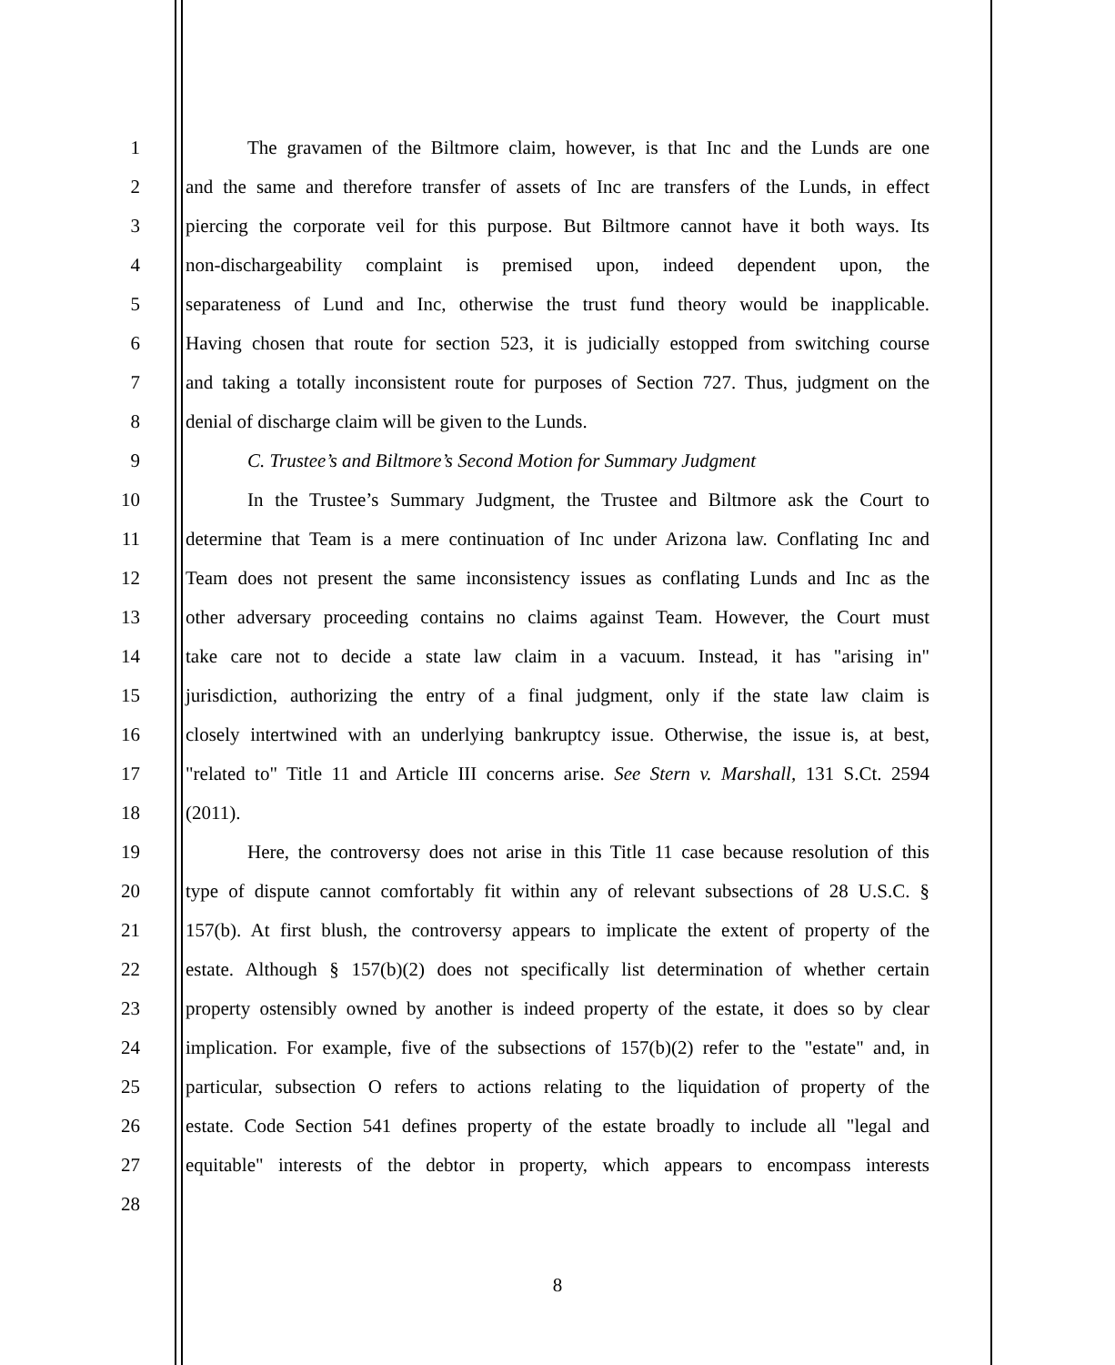1 The gravamen of the Biltmore claim, however, is that Inc and the Lunds are one
2 and the same and therefore transfer of assets of Inc are transfers of the Lunds, in effect
3 piercing the corporate veil for this purpose. But Biltmore cannot have it both ways. Its
4 non-dischargeability complaint is premised upon, indeed dependent upon, the
5 separateness of Lund and Inc, otherwise the trust fund theory would be inapplicable.
6 Having chosen that route for section 523, it is judicially estopped from switching course
7 and taking a totally inconsistent route for purposes of Section 727. Thus, judgment on the
8 denial of discharge claim will be given to the Lunds.
9 C. Trustee’s and Biltmore’s Second Motion for Summary Judgment
10 In the Trustee’s Summary Judgment, the Trustee and Biltmore ask the Court to
11 determine that Team is a mere continuation of Inc under Arizona law. Conflating Inc and
12 Team does not present the same inconsistency issues as conflating Lunds and Inc as the
13 other adversary proceeding contains no claims against Team. However, the Court must
14 take care not to decide a state law claim in a vacuum. Instead, it has "arising in"
15 jurisdiction, authorizing the entry of a final judgment, only if the state law claim is
16 closely intertwined with an underlying bankruptcy issue. Otherwise, the issue is, at best,
17 "related to" Title 11 and Article III concerns arise. See Stern v. Marshall, 131 S.Ct. 2594
18 (2011).
19 Here, the controversy does not arise in this Title 11 case because resolution of this
20 type of dispute cannot comfortably fit within any of relevant subsections of 28 U.S.C. §
21 157(b). At first blush, the controversy appears to implicate the extent of property of the
22 estate. Although § 157(b)(2) does not specifically list determination of whether certain
23 property ostensibly owned by another is indeed property of the estate, it does so by clear
24 implication. For example, five of the subsections of 157(b)(2) refer to the "estate" and, in
25 particular, subsection O refers to actions relating to the liquidation of property of the
26 estate. Code Section 541 defines property of the estate broadly to include all "legal and
27 equitable" interests of the debtor in property, which appears to encompass interests
28
8